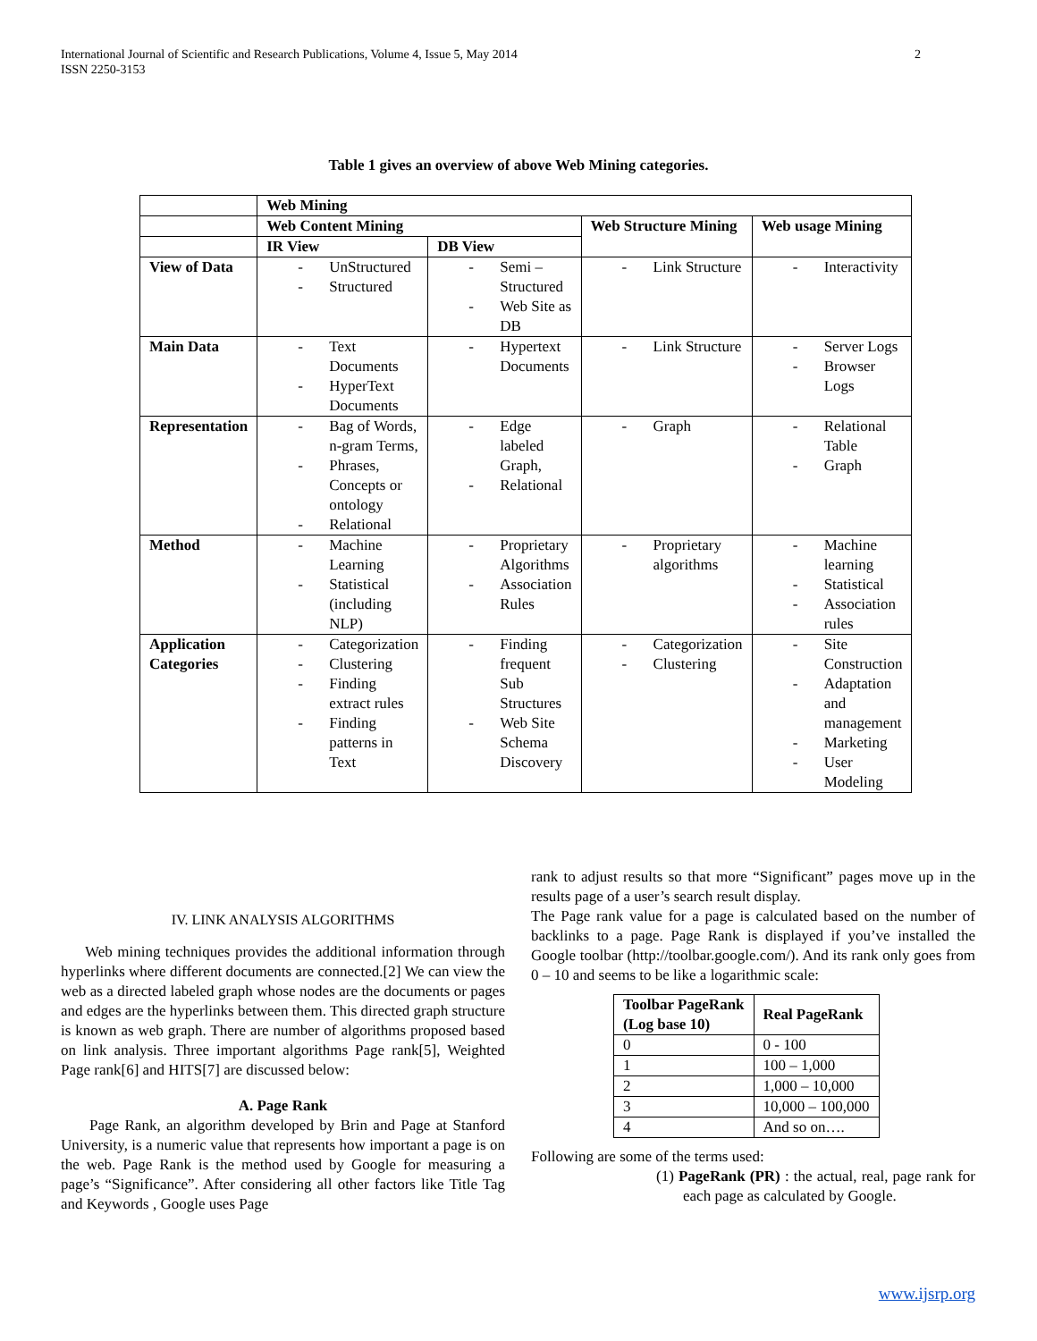2 International Journal of Scientific and Research Publications, Volume 4, Issue 5, May 2014
ISSN 2250-3153
Table 1 gives an overview of above Web Mining categories.
| | Web Mining | | | |
| --- | --- | --- | --- | --- |
| | Web Content Mining | | Web Structure Mining | Web usage Mining |
| | IR View | DB View | | |
| View of Data | - UnStructured - Structured | - Semi – Structured - Web Site as DB | - Link Structure | - Interactivity |
| Main Data | - Text Documents - HyperText Documents | - Hypertext Documents | - Link Structure | - Server Logs - Browser Logs |
| Representation | - Bag of Words, n-gram Terms, - Phrases, Concepts or ontology - Relational | - Edge labeled Graph, - Relational | - Graph | - Relational Table - Graph |
| Method | - Machine Learning - Statistical (including NLP) | - Proprietary Algorithms - Association Rules | - Proprietary algorithms | - Machine learning - Statistical - Association rules |
| Application Categories | - Categorization - Clustering - Finding extract rules - Finding patterns in Text | - Finding frequent Sub Structures - Web Site Schema Discovery | - Categorization - Clustering | - Site Construction - Adaptation and management - Marketing - User Modeling |
IV. LINK ANALYSIS ALGORITHMS
Web mining techniques provides the additional information through hyperlinks where different documents are connected.[2] We can view the web as a directed labeled graph whose nodes are the documents or pages and edges are the hyperlinks between them. This directed graph structure is known as web graph. There are number of algorithms proposed based on link analysis. Three important algorithms Page rank[5], Weighted Page rank[6] and HITS[7] are discussed below:
A. Page Rank
Page Rank, an algorithm developed by Brin and Page at Stanford University, is a numeric value that represents how important a page is on the web. Page Rank is the method used by Google for measuring a page’s “Significance”. After considering all other factors like Title Tag and Keywords , Google uses Page
rank to adjust results so that more “Significant” pages move up in the results page of a user’s search result display.
The Page rank value for a page is calculated based on the number of backlinks to a page. Page Rank is displayed if you’ve installed the Google toolbar (http://toolbar.google.com/). And its rank only goes from 0 – 10 and seems to be like a logarithmic scale:
| Toolbar PageRank (Log base 10) | Real PageRank |
| --- | --- |
| 0 | 0 - 100 |
| 1 | 100 – 1,000 |
| 2 | 1,000 – 10,000 |
| 3 | 10,000 – 100,000 |
| 4 | And so on…. |
Following are some of the terms used:
(1) PageRank (PR) : the actual, real, page rank for each page as calculated by Google.
www.ijsrp.org